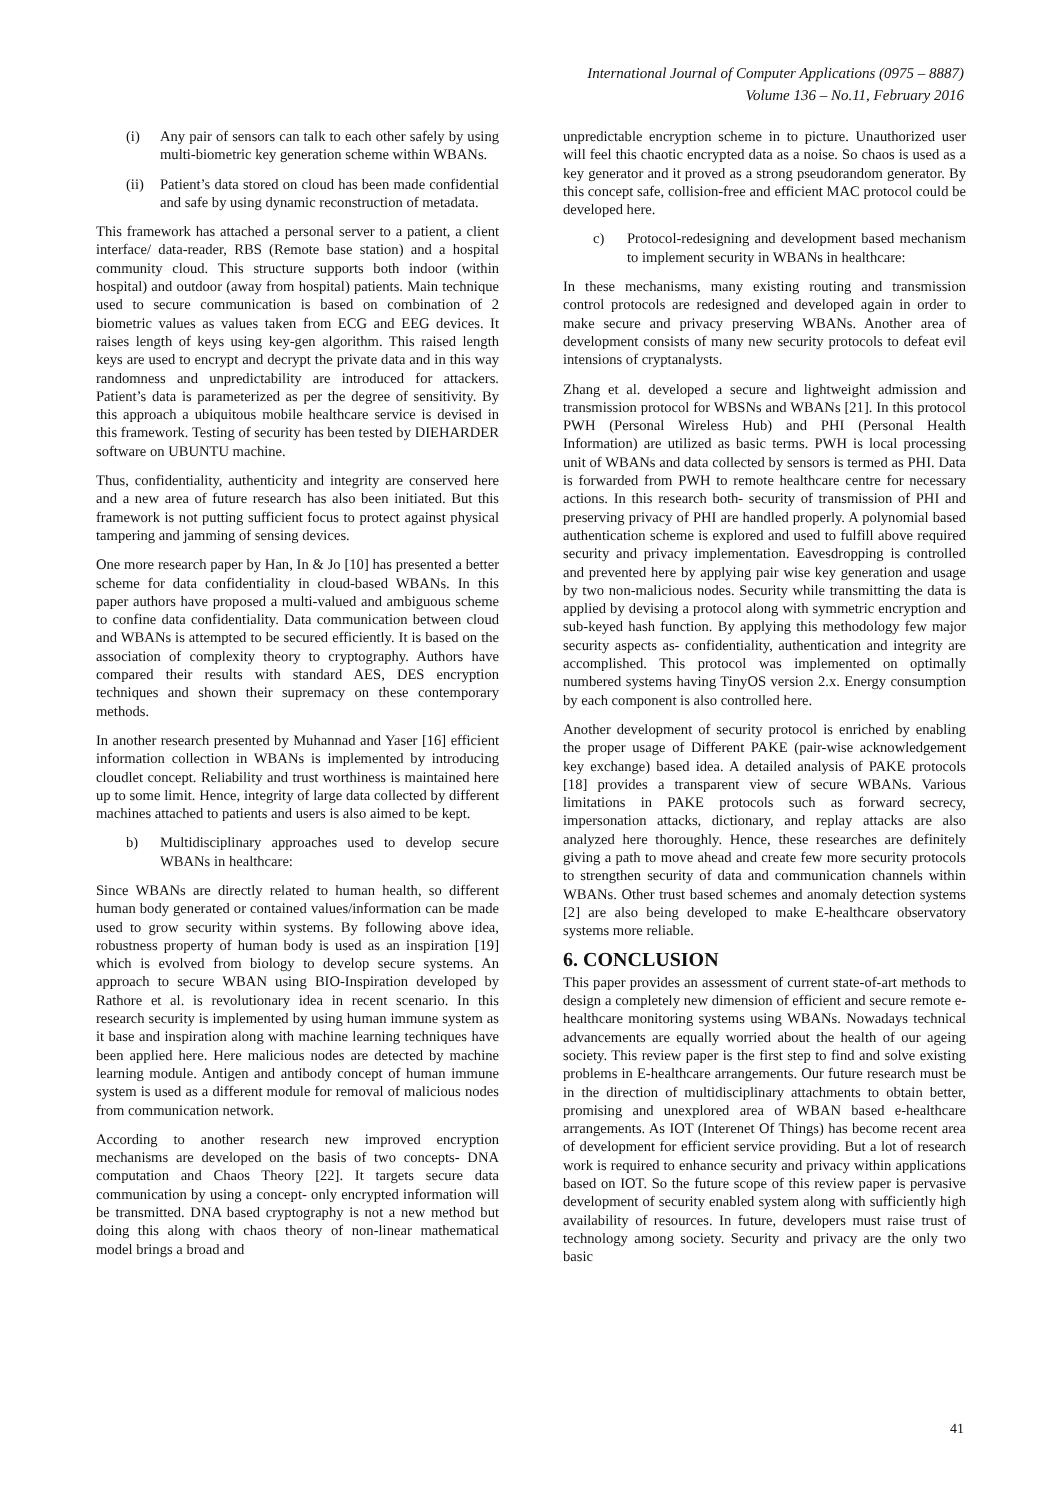International Journal of Computer Applications (0975 – 8887)
Volume 136 – No.11, February 2016
(i) Any pair of sensors can talk to each other safely by using multi-biometric key generation scheme within WBANs.
(ii) Patient’s data stored on cloud has been made confidential and safe by using dynamic reconstruction of metadata.
This framework has attached a personal server to a patient, a client interface/ data-reader, RBS (Remote base station) and a hospital community cloud. This structure supports both indoor (within hospital) and outdoor (away from hospital) patients. Main technique used to secure communication is based on combination of 2 biometric values as values taken from ECG and EEG devices. It raises length of keys using key-gen algorithm. This raised length keys are used to encrypt and decrypt the private data and in this way randomness and unpredictability are introduced for attackers. Patient’s data is parameterized as per the degree of sensitivity. By this approach a ubiquitous mobile healthcare service is devised in this framework. Testing of security has been tested by DIEHARDER software on UBUNTU machine.
Thus, confidentiality, authenticity and integrity are conserved here and a new area of future research has also been initiated. But this framework is not putting sufficient focus to protect against physical tampering and jamming of sensing devices.
One more research paper by Han, In & Jo [10] has presented a better scheme for data confidentiality in cloud-based WBANs. In this paper authors have proposed a multi-valued and ambiguous scheme to confine data confidentiality. Data communication between cloud and WBANs is attempted to be secured efficiently. It is based on the association of complexity theory to cryptography. Authors have compared their results with standard AES, DES encryption techniques and shown their supremacy on these contemporary methods.
In another research presented by Muhannad and Yaser [16] efficient information collection in WBANs is implemented by introducing cloudlet concept. Reliability and trust worthiness is maintained here up to some limit. Hence, integrity of large data collected by different machines attached to patients and users is also aimed to be kept.
b) Multidisciplinary approaches used to develop secure WBANs in healthcare:
Since WBANs are directly related to human health, so different human body generated or contained values/information can be made used to grow security within systems. By following above idea, robustness property of human body is used as an inspiration [19] which is evolved from biology to develop secure systems. An approach to secure WBAN using BIO-Inspiration developed by Rathore et al. is revolutionary idea in recent scenario. In this research security is implemented by using human immune system as it base and inspiration along with machine learning techniques have been applied here. Here malicious nodes are detected by machine learning module. Antigen and antibody concept of human immune system is used as a different module for removal of malicious nodes from communication network.
According to another research new improved encryption mechanisms are developed on the basis of two concepts- DNA computation and Chaos Theory [22]. It targets secure data communication by using a concept- only encrypted information will be transmitted. DNA based cryptography is not a new method but doing this along with chaos theory of non-linear mathematical model brings a broad and
unpredictable encryption scheme in to picture. Unauthorized user will feel this chaotic encrypted data as a noise. So chaos is used as a key generator and it proved as a strong pseudorandom generator. By this concept safe, collision-free and efficient MAC protocol could be developed here.
c) Protocol-redesigning and development based mechanism to implement security in WBANs in healthcare:
In these mechanisms, many existing routing and transmission control protocols are redesigned and developed again in order to make secure and privacy preserving WBANs. Another area of development consists of many new security protocols to defeat evil intensions of cryptanalysts.
Zhang et al. developed a secure and lightweight admission and transmission protocol for WBSNs and WBANs [21]. In this protocol PWH (Personal Wireless Hub) and PHI (Personal Health Information) are utilized as basic terms. PWH is local processing unit of WBANs and data collected by sensors is termed as PHI. Data is forwarded from PWH to remote healthcare centre for necessary actions. In this research both- security of transmission of PHI and preserving privacy of PHI are handled properly. A polynomial based authentication scheme is explored and used to fulfill above required security and privacy implementation. Eavesdropping is controlled and prevented here by applying pair wise key generation and usage by two non-malicious nodes. Security while transmitting the data is applied by devising a protocol along with symmetric encryption and sub-keyed hash function. By applying this methodology few major security aspects as- confidentiality, authentication and integrity are accomplished. This protocol was implemented on optimally numbered systems having TinyOS version 2.x. Energy consumption by each component is also controlled here.
Another development of security protocol is enriched by enabling the proper usage of Different PAKE (pair-wise acknowledgement key exchange) based idea. A detailed analysis of PAKE protocols [18] provides a transparent view of secure WBANs. Various limitations in PAKE protocols such as forward secrecy, impersonation attacks, dictionary, and replay attacks are also analyzed here thoroughly. Hence, these researches are definitely giving a path to move ahead and create few more security protocols to strengthen security of data and communication channels within WBANs. Other trust based schemes and anomaly detection systems [2] are also being developed to make E-healthcare observatory systems more reliable.
6. CONCLUSION
This paper provides an assessment of current state-of-art methods to design a completely new dimension of efficient and secure remote e-healthcare monitoring systems using WBANs. Nowadays technical advancements are equally worried about the health of our ageing society. This review paper is the first step to find and solve existing problems in E-healthcare arrangements. Our future research must be in the direction of multidisciplinary attachments to obtain better, promising and unexplored area of WBAN based e-healthcare arrangements. As IOT (Interenet Of Things) has become recent area of development for efficient service providing. But a lot of research work is required to enhance security and privacy within applications based on IOT. So the future scope of this review paper is pervasive development of security enabled system along with sufficiently high availability of resources. In future, developers must raise trust of technology among society. Security and privacy are the only two basic
41